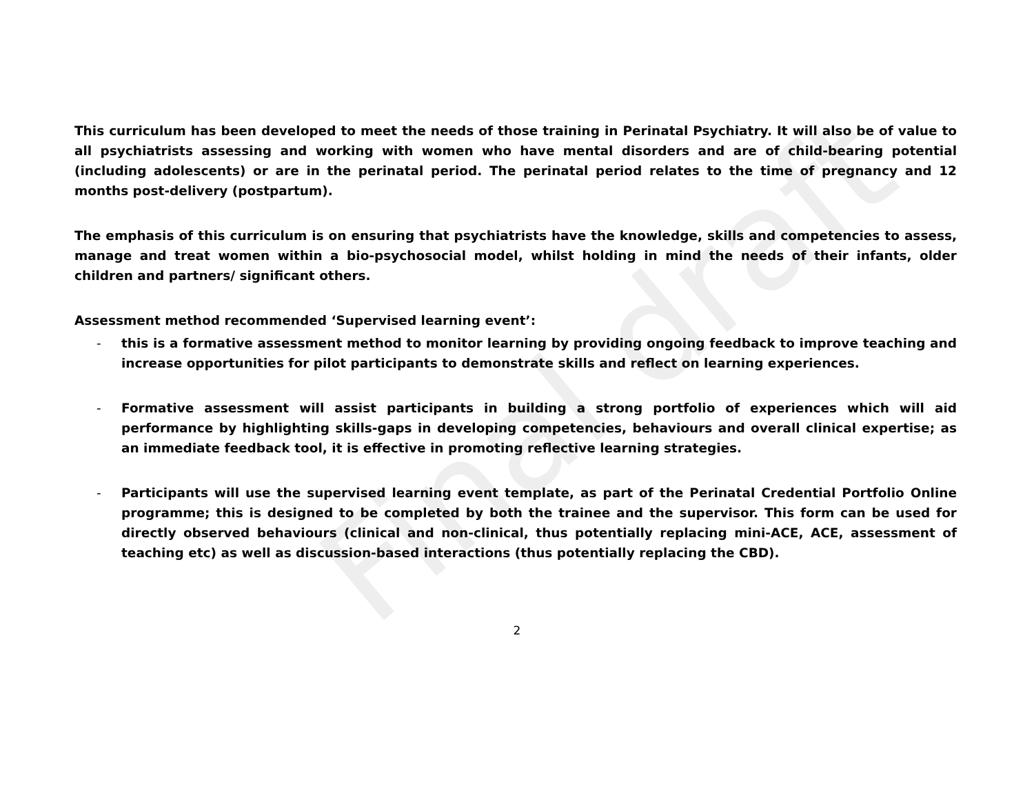Final draft
This curriculum has been developed to meet the needs of those training in Perinatal Psychiatry. It will also be of value to all psychiatrists assessing and working with women who have mental disorders and are of child-bearing potential (including adolescents) or are in the perinatal period. The perinatal period relates to the time of pregnancy and 12 months post-delivery (postpartum).
The emphasis of this curriculum is on ensuring that psychiatrists have the knowledge, skills and competencies to assess, manage and treat women within a bio-psychosocial model, whilst holding in mind the needs of their infants, older children and partners/ significant others.
Assessment method recommended ‘Supervised learning event’:
- this is a formative assessment method to monitor learning by providing ongoing feedback to improve teaching and increase opportunities for pilot participants to demonstrate skills and reflect on learning experiences.
- Formative assessment will assist participants in building a strong portfolio of experiences which will aid performance by highlighting skills-gaps in developing competencies, behaviours and overall clinical expertise; as an immediate feedback tool, it is effective in promoting reflective learning strategies.
- Participants will use the supervised learning event template, as part of the Perinatal Credential Portfolio Online programme; this is designed to be completed by both the trainee and the supervisor. This form can be used for directly observed behaviours (clinical and non-clinical, thus potentially replacing mini-ACE, ACE, assessment of teaching etc) as well as discussion-based interactions (thus potentially replacing the CBD).
2